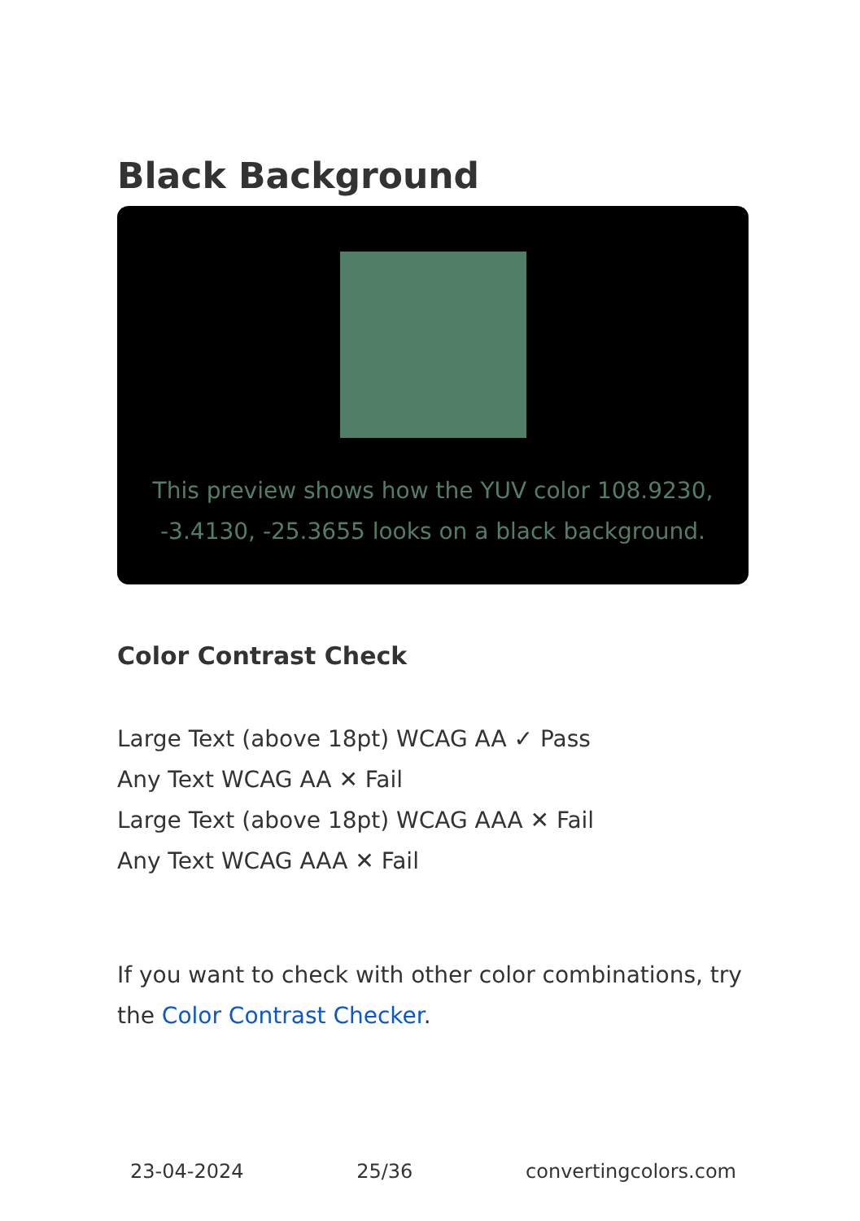Black Background
This preview shows how the YUV color 108.9230, -3.4130, -25.3655 looks on a black background.
Color Contrast Check
Large Text (above 18pt) WCAG AA ✓ Pass
Any Text WCAG AA ✕ Fail
Large Text (above 18pt) WCAG AAA ✕ Fail
Any Text WCAG AAA ✕ Fail
If you want to check with other color combinations, try the Color Contrast Checker.
23-04-2024 25/36 convertingcolors.com